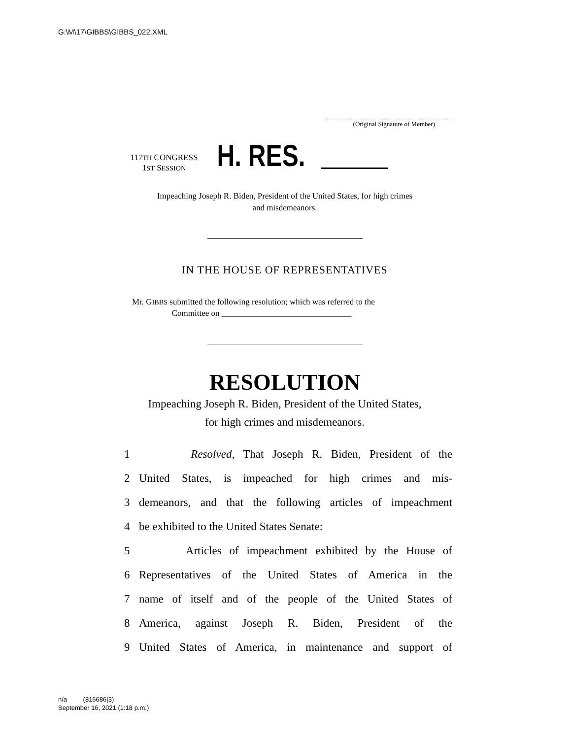G:\M\17\GIBBS\GIBBS_022.XML
.....................................................................
(Original Signature of Member)
117TH CONGRESS
1ST SESSION
H. RES.
Impeaching Joseph R. Biden, President of the United States, for high crimes
and misdemeanors.
IN THE HOUSE OF REPRESENTATIVES
Mr. GIBBS submitted the following resolution; which was referred to the
Committee on _______________________________
RESOLUTION
Impeaching Joseph R. Biden, President of the United States,
for high crimes and misdemeanors.
1 Resolved, That Joseph R. Biden, President of the
2 United States, is impeached for high crimes and mis-
3 demeanors, and that the following articles of impeachment
4 be exhibited to the United States Senate:
5 Articles of impeachment exhibited by the House of
6 Representatives of the United States of America in the
7 name of itself and of the people of the United States of
8 America, against Joseph R. Biden, President of the
9 United States of America, in maintenance and support of
n/a (816686|3)
September 16, 2021 (1:18 p.m.)